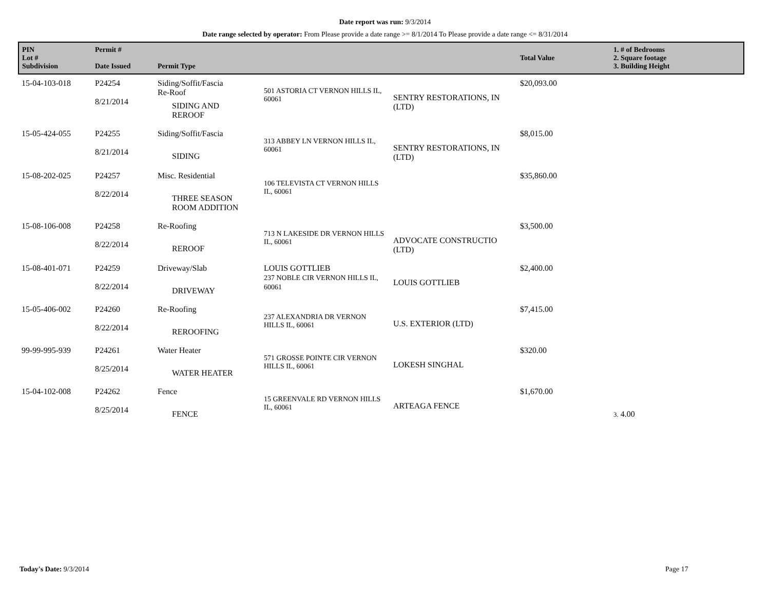Date report was run: 9/3/2014
Date range selected by operator: From Please provide a date range >= 8/1/2014 To Please provide a date range <= 8/31/2014
| PIN Lot # Subdivision | Permit # Date Issued | Permit Type | | | Total Value | 1. # of Bedrooms 2. Square footage 3. Building Height |
| --- | --- | --- | --- | --- | --- | --- |
| 15-04-103-018 | P24254 8/21/2014 | Siding/Soffit/Fascia Re-Roof SIDING AND REROOF | 501 ASTORIA CT VERNON HILLS IL, 60061 | SENTRY RESTORATIONS, IN (LTD) | $20,093.00 | |
| 15-05-424-055 | P24255 8/21/2014 | Siding/Soffit/Fascia SIDING | 313 ABBEY LN VERNON HILLS IL, 60061 | SENTRY RESTORATIONS, IN (LTD) | $8,015.00 | |
| 15-08-202-025 | P24257 8/22/2014 | Misc. Residential THREE SEASON ROOM ADDITION | 106 TELEVISTA CT VERNON HILLS IL, 60061 | | $35,860.00 | |
| 15-08-106-008 | P24258 8/22/2014 | Re-Roofing REROOF | 713 N LAKESIDE DR VERNON HILLS IL, 60061 | ADVOCATE CONSTRUCTIO (LTD) | $3,500.00 | |
| 15-08-401-071 | P24259 8/22/2014 | Driveway/Slab DRIVEWAY | LOUIS GOTTLIEB 237 NOBLE CIR VERNON HILLS IL, 60061 | LOUIS GOTTLIEB | $2,400.00 | |
| 15-05-406-002 | P24260 8/22/2014 | Re-Roofing REROOFING | 237 ALEXANDRIA DR VERNON HILLS IL, 60061 | U.S. EXTERIOR (LTD) | $7,415.00 | |
| 99-99-995-939 | P24261 8/25/2014 | Water Heater WATER HEATER | 571 GROSSE POINTE CIR VERNON HILLS IL, 60061 | LOKESH SINGHAL | $320.00 | |
| 15-04-102-008 | P24262 8/25/2014 | Fence FENCE | 15 GREENVALE RD VERNON HILLS IL, 60061 | ARTEAGA FENCE | $1,670.00 | 3. 4.00 |
Today's Date: 9/3/2014 Page 17